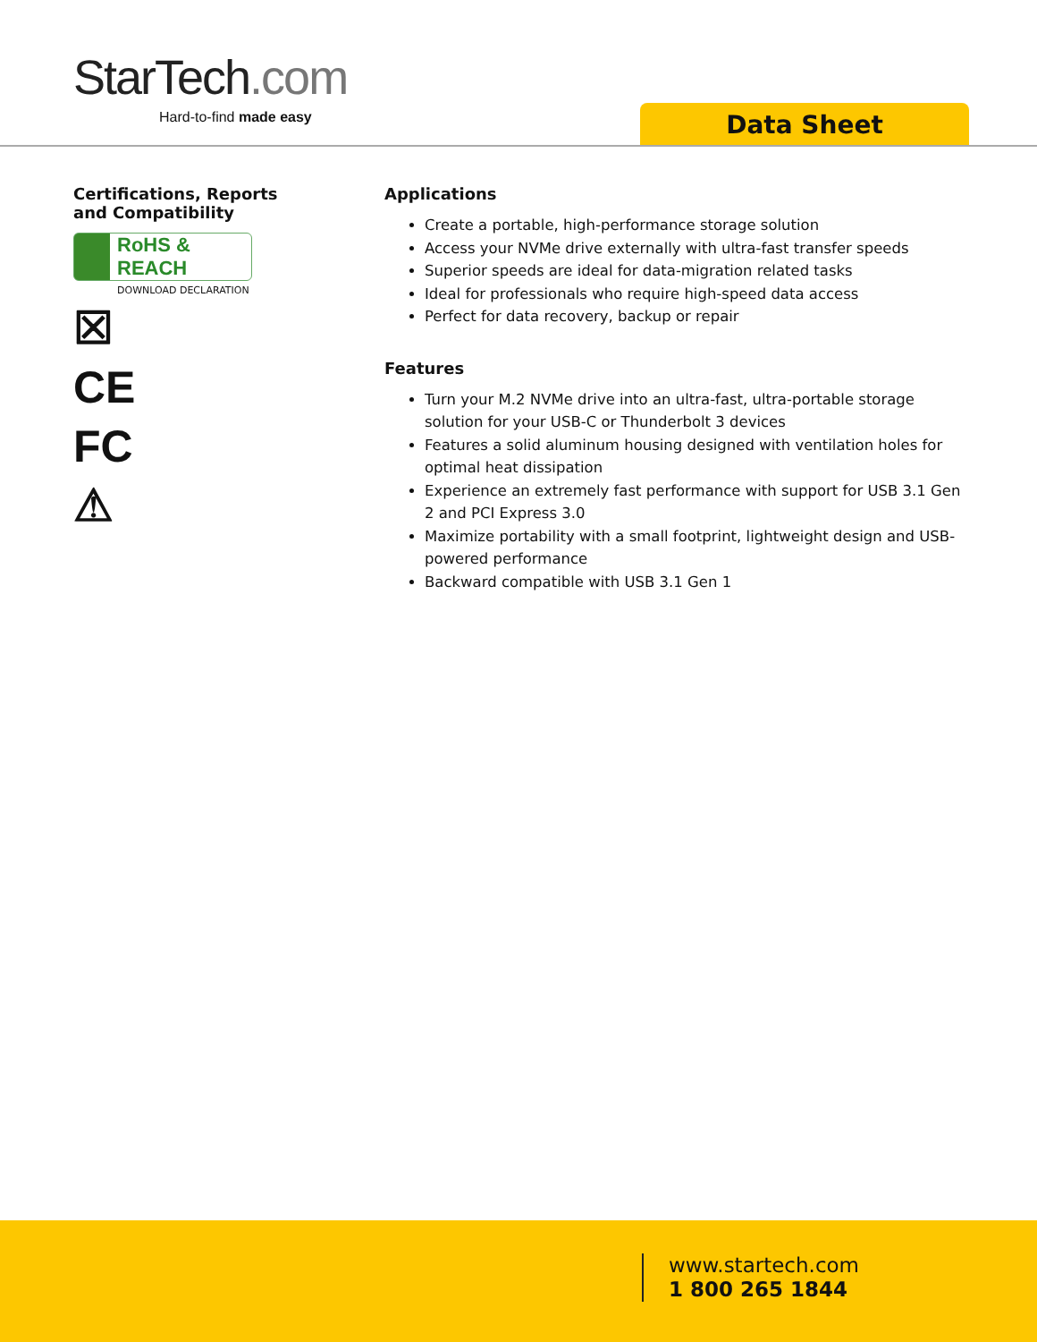StarTech.com
Hard-to-find made easy Data Sheet
Certifications, Reports
and Compatibility
RoHS & REACH
DOWNLOAD DECLARATION
☒
CE
FC
⚠
Applications
Create a portable, high-performance storage solution
Access your NVMe drive externally with ultra-fast transfer speeds
Superior speeds are ideal for data-migration related tasks
Ideal for professionals who require high-speed data access
Perfect for data recovery, backup or repair
Features
Turn your M.2 NVMe drive into an ultra-fast, ultra-portable storage solution for your USB-C or Thunderbolt 3 devices
Features a solid aluminum housing designed with ventilation holes for optimal heat dissipation
Experience an extremely fast performance with support for USB 3.1 Gen 2 and PCI Express 3.0
Maximize portability with a small footprint, lightweight design and USB-powered performance
Backward compatible with USB 3.1 Gen 1
www.startech.com
1 800 265 1844